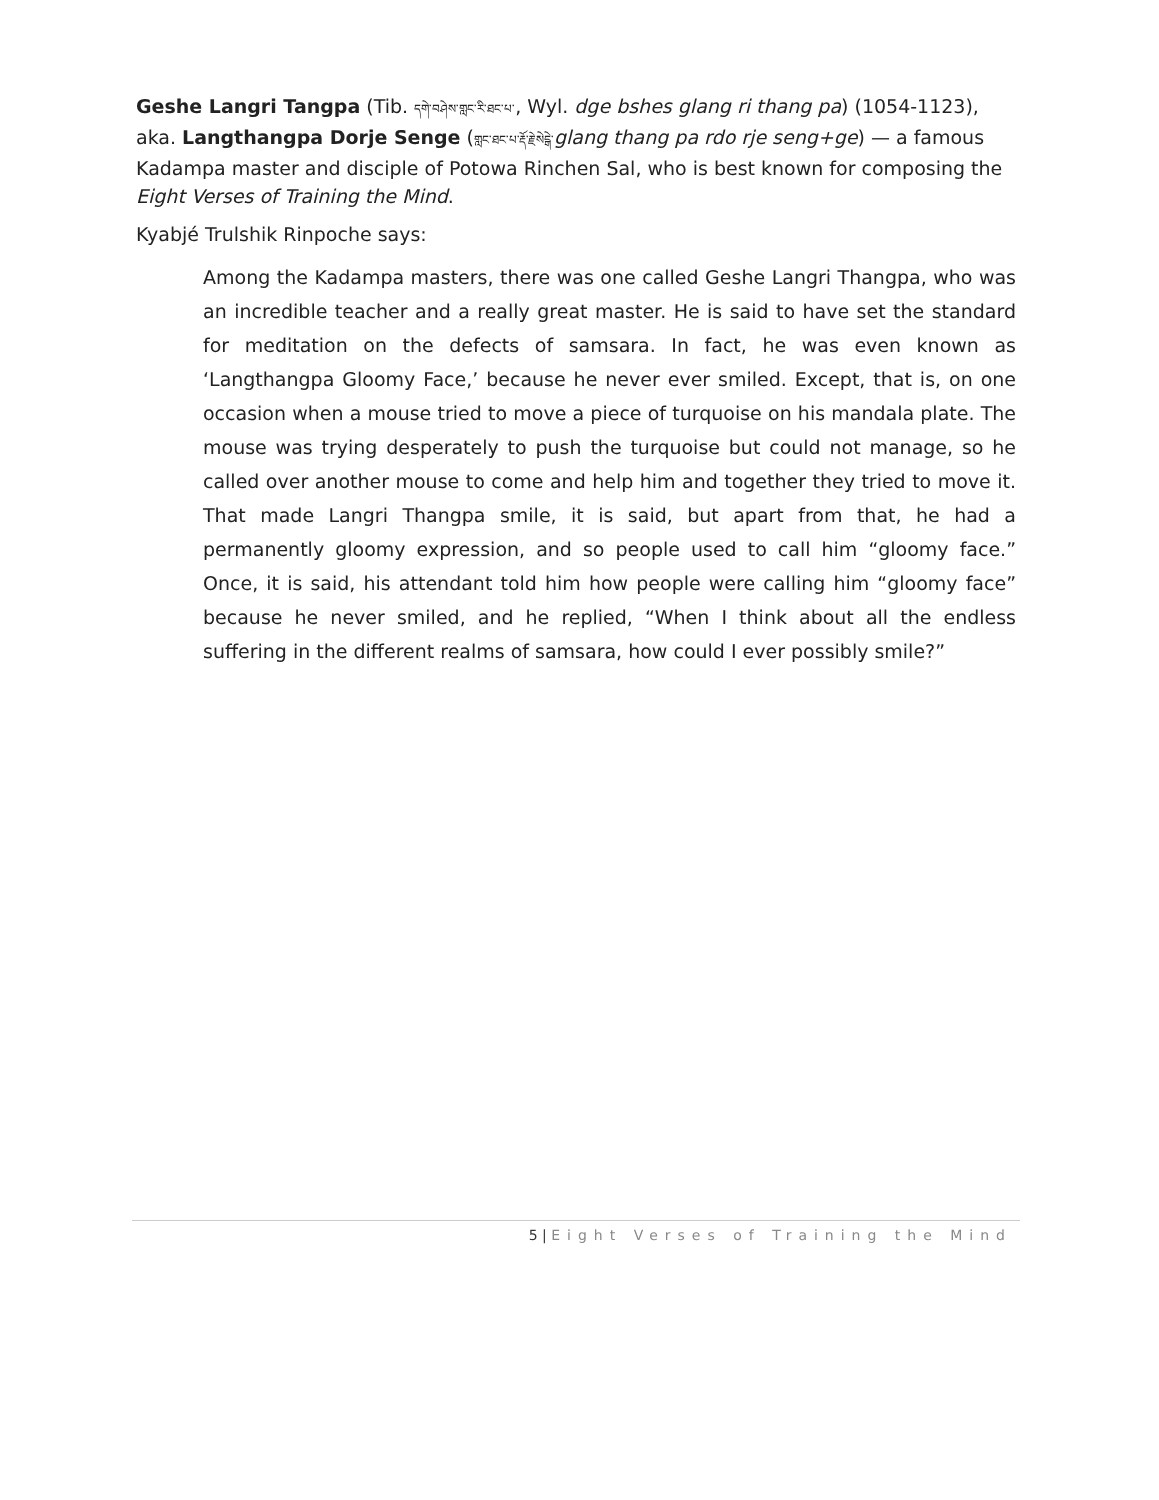Geshe Langri Tangpa (Tib. དགེ་བཤེས་གླང་རི་ཐང་པ་, Wyl. dge bshes glang ri thang pa) (1054-1123), aka. Langthangpa Dorje Senge (གླང་ཐང་པ་རྡོ་རྗེ་སེངྒེ་glang thang pa rdo rje seng+ge) — a famous Kadampa master and disciple of Potowa Rinchen Sal, who is best known for composing the Eight Verses of Training the Mind.
Kyabjé Trulshik Rinpoche says:
Among the Kadampa masters, there was one called Geshe Langri Thangpa, who was an incredible teacher and a really great master. He is said to have set the standard for meditation on the defects of samsara. In fact, he was even known as ‘Langthangpa Gloomy Face,’ because he never ever smiled. Except, that is, on one occasion when a mouse tried to move a piece of turquoise on his mandala plate. The mouse was trying desperately to push the turquoise but could not manage, so he called over another mouse to come and help him and together they tried to move it. That made Langri Thangpa smile, it is said, but apart from that, he had a permanently gloomy expression, and so people used to call him “gloomy face.” Once, it is said, his attendant told him how people were calling him “gloomy face” because he never smiled, and he replied, “When I think about all the endless suffering in the different realms of samsara, how could I ever possibly smile?”
5 | Eight Verses of Training the Mind